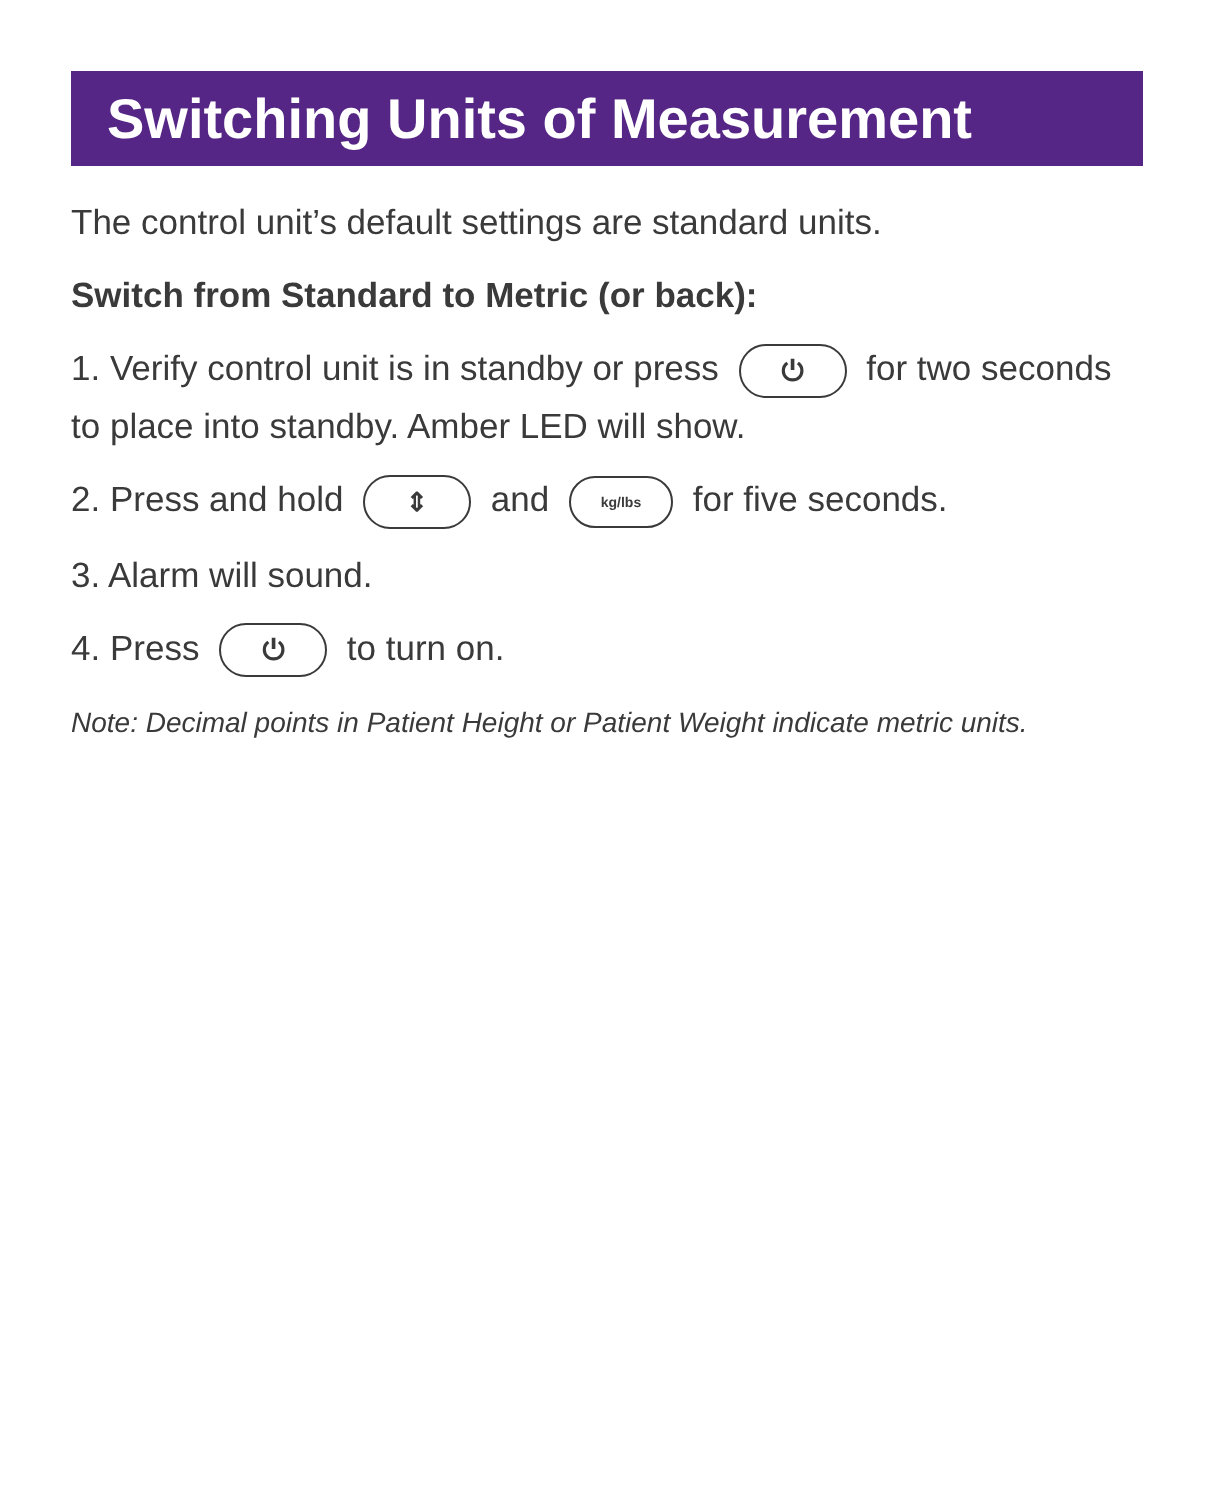Switching Units of Measurement
The control unit’s default settings are standard units.
Switch from Standard to Metric (or back):
1. Verify control unit is in standby or press ⏻ for two seconds to place into standby. Amber LED will show.
2. Press and hold ⇕ and kg/lbs for five seconds.
3. Alarm will sound.
4. Press ⏻ to turn on.
Note: Decimal points in Patient Height or Patient Weight indicate metric units.